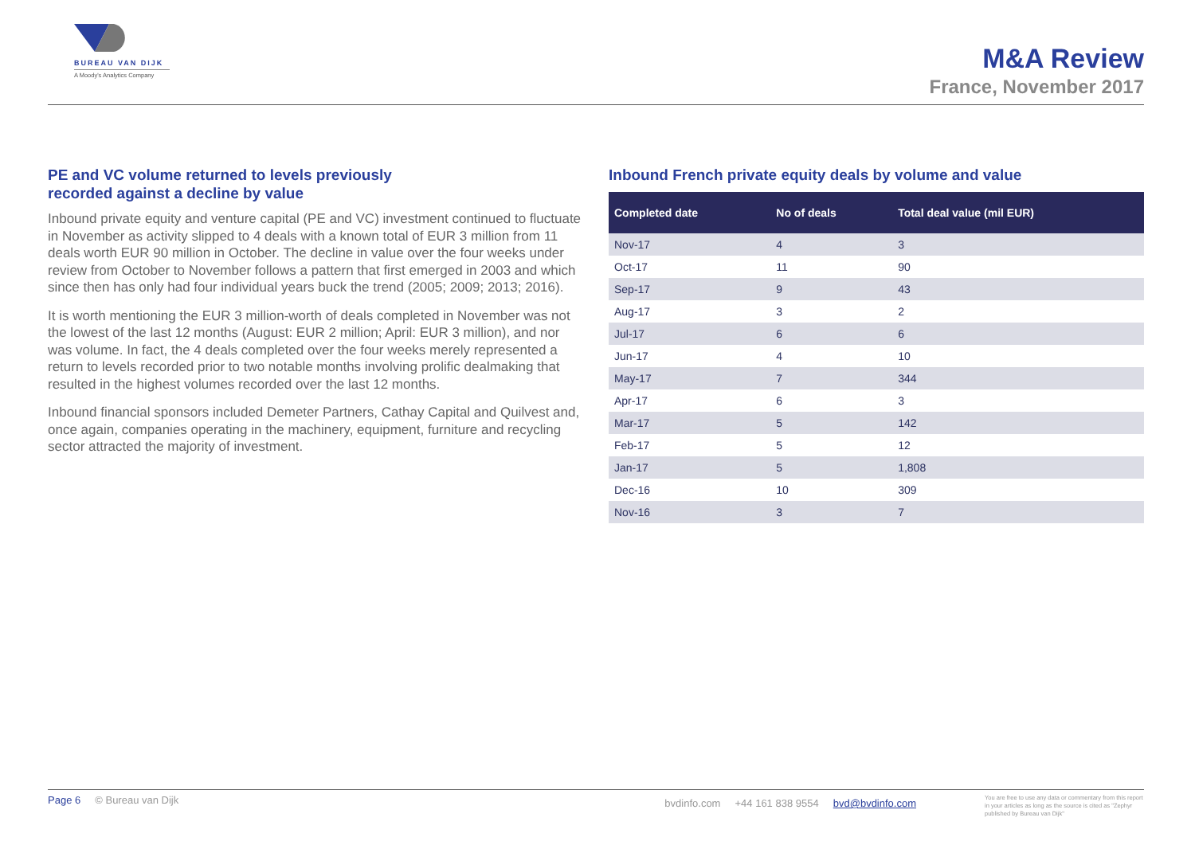BUREAU VAN DIJK
A Moody's Analytics Company
M&A Review
France, November 2017
PE and VC volume returned to levels previously
recorded against a decline by value
Inbound private equity and venture capital (PE and VC) investment continued to fluctuate in November as activity slipped to 4 deals with a known total of EUR 3 million from 11 deals worth EUR 90 million in October. The decline in value over the four weeks under review from October to November follows a pattern that first emerged in 2003 and which since then has only had four individual years buck the trend (2005; 2009; 2013; 2016).
It is worth mentioning the EUR 3 million-worth of deals completed in November was not the lowest of the last 12 months (August: EUR 2 million; April: EUR 3 million), and nor was volume. In fact, the 4 deals completed over the four weeks merely represented a return to levels recorded prior to two notable months involving prolific dealmaking that resulted in the highest volumes recorded over the last 12 months.
Inbound financial sponsors included Demeter Partners, Cathay Capital and Quilvest and, once again, companies operating in the machinery, equipment, furniture and recycling sector attracted the majority of investment.
Inbound French private equity deals by volume and value
| Completed date | No of deals | Total deal value (mil EUR) |
| --- | --- | --- |
| Nov-17 | 4 | 3 |
| Oct-17 | 11 | 90 |
| Sep-17 | 9 | 43 |
| Aug-17 | 3 | 2 |
| Jul-17 | 6 | 6 |
| Jun-17 | 4 | 10 |
| May-17 | 7 | 344 |
| Apr-17 | 6 | 3 |
| Mar-17 | 5 | 142 |
| Feb-17 | 5 | 12 |
| Jan-17 | 5 | 1,808 |
| Dec-16 | 10 | 309 |
| Nov-16 | 3 | 7 |
Page 6 © Bureau van Dijk bvdinfo.com +44 161 838 9554 bvd@bvdinfo.com You are free to use any data or commentary from this report in your articles as long as the source is cited as "Zephyr published by Bureau van Dijk"